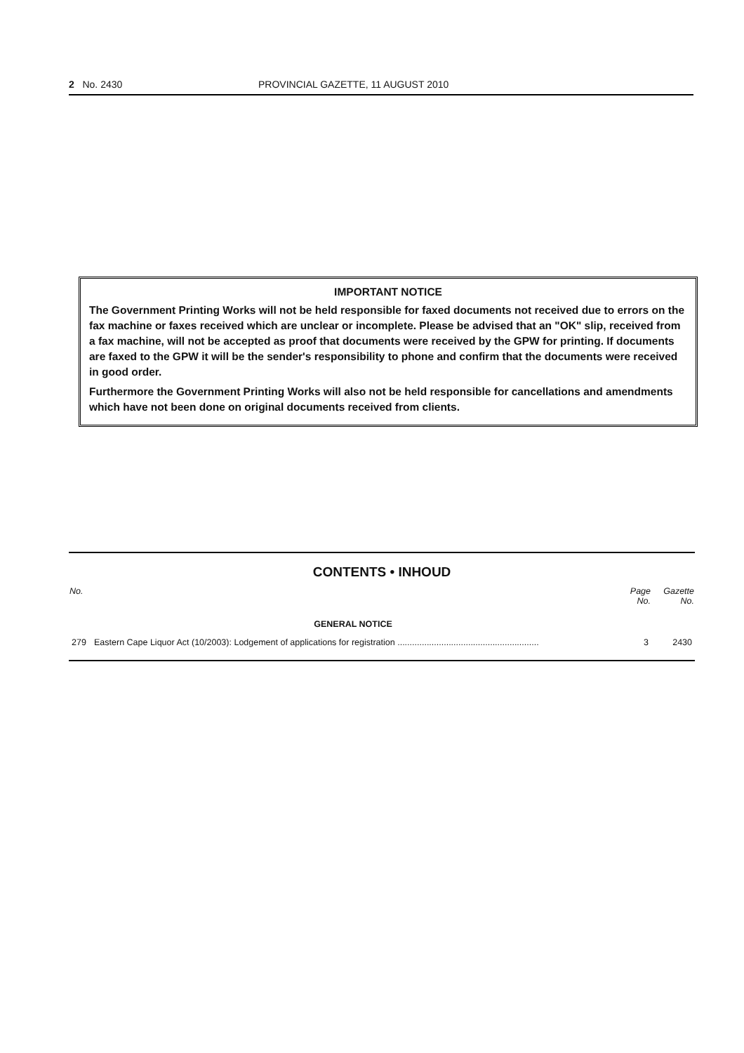2 No. 2430 PROVINCIAL GAZETTE, 11 AUGUST 2010
IMPORTANT NOTICE
The Government Printing Works will not be held responsible for faxed documents not received due to errors on the fax machine or faxes received which are unclear or incomplete. Please be advised that an "OK" slip, received from a fax machine, will not be accepted as proof that documents were received by the GPW for printing. If documents are faxed to the GPW it will be the sender's responsibility to phone and confirm that the documents were received in good order.
Furthermore the Government Printing Works will also not be held responsible for cancellations and amendments which have not been done on original documents received from clients.
CONTENTS • INHOUD
| No. | | Page No. | Gazette No. |
| --- | --- | --- | --- |
| | GENERAL NOTICE | | |
| 279 | Eastern Cape Liquor Act (10/2003): Lodgement of applications for registration .......................................................... | 3 | 2430 |